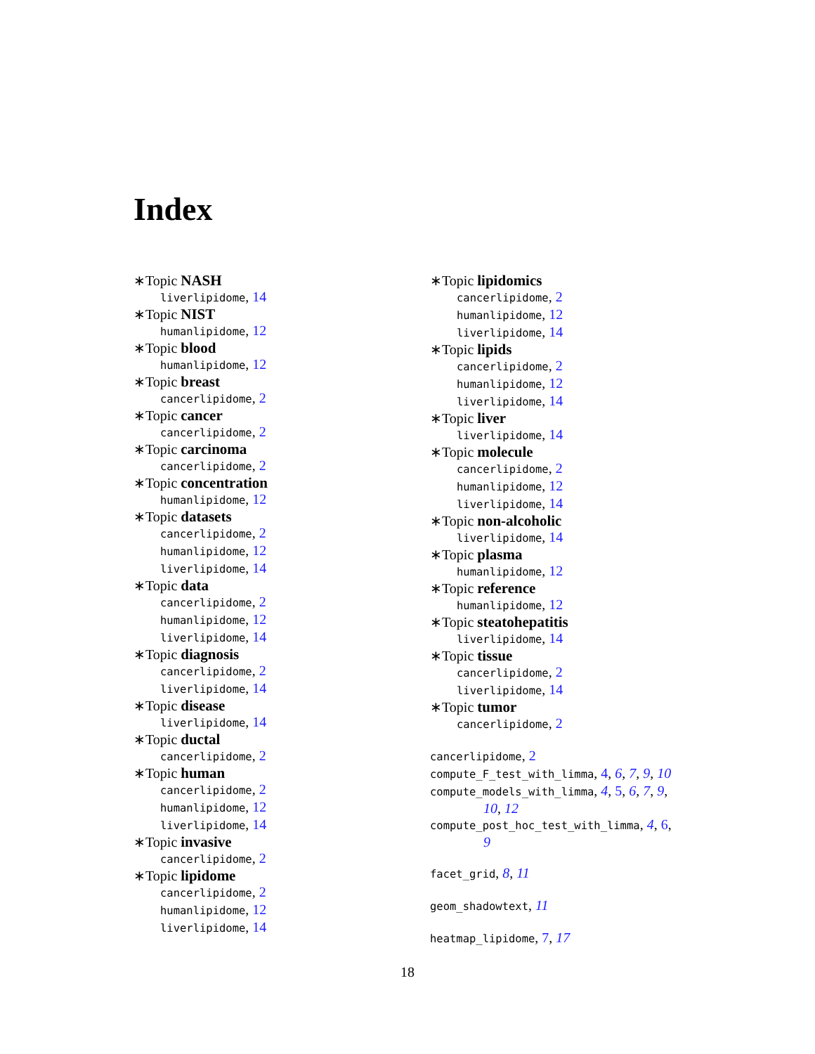Index
∗Topic NASH
liverlipidome, 14
∗Topic NIST
humanlipidome, 12
∗Topic blood
humanlipidome, 12
∗Topic breast
cancerlipidome, 2
∗Topic cancer
cancerlipidome, 2
∗Topic carcinoma
cancerlipidome, 2
∗Topic concentration
humanlipidome, 12
∗Topic datasets
cancerlipidome, 2
humanlipidome, 12
liverlipidome, 14
∗Topic data
cancerlipidome, 2
humanlipidome, 12
liverlipidome, 14
∗Topic diagnosis
cancerlipidome, 2
liverlipidome, 14
∗Topic disease
liverlipidome, 14
∗Topic ductal
cancerlipidome, 2
∗Topic human
cancerlipidome, 2
humanlipidome, 12
liverlipidome, 14
∗Topic invasive
cancerlipidome, 2
∗Topic lipidome
cancerlipidome, 2
humanlipidome, 12
liverlipidome, 14
∗Topic lipidomics
cancerlipidome, 2
humanlipidome, 12
liverlipidome, 14
∗Topic lipids
cancerlipidome, 2
humanlipidome, 12
liverlipidome, 14
∗Topic liver
liverlipidome, 14
∗Topic molecule
cancerlipidome, 2
humanlipidome, 12
liverlipidome, 14
∗Topic non-alcoholic
liverlipidome, 14
∗Topic plasma
humanlipidome, 12
∗Topic reference
humanlipidome, 12
∗Topic steatohepatitis
liverlipidome, 14
∗Topic tissue
cancerlipidome, 2
liverlipidome, 14
∗Topic tumor
cancerlipidome, 2
cancerlipidome, 2
compute_F_test_with_limma, 4, 6, 7, 9, 10
compute_models_with_limma, 4, 5, 6, 7, 9,
10, 12
compute_post_hoc_test_with_limma, 4, 6,
9
facet_grid, 8, 11
geom_shadowtext, 11
heatmap_lipidome, 7, 17
18